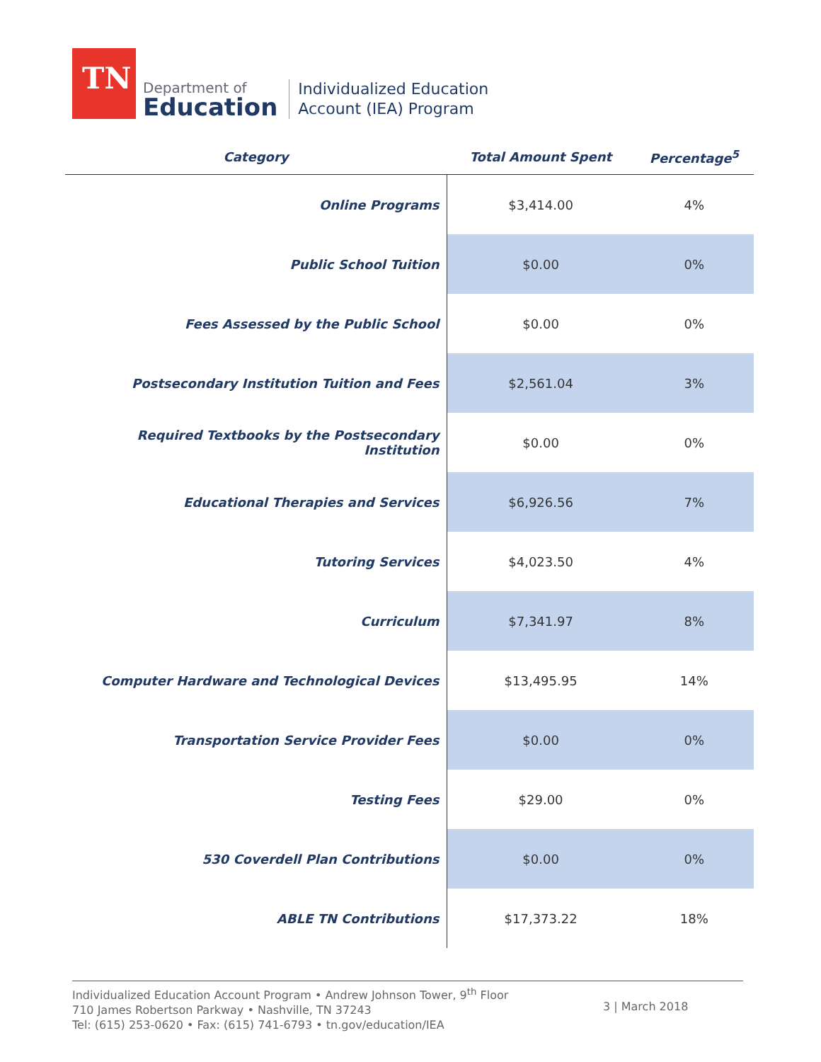TN
Department of
Education
Individualized Education
Account (IEA) Program
| Category | Total Amount Spent | Percentage<sup>5</sup> |
| --- | --- | --- |
| Online Programs | $3,414.00 | 4% |
| Public School Tuition | $0.00 | 0% |
| Fees Assessed by the Public School | $0.00 | 0% |
| Postsecondary Institution Tuition and Fees | $2,561.04 | 3% |
| Required Textbooks by the Postsecondary Institution | $0.00 | 0% |
| Educational Therapies and Services | $6,926.56 | 7% |
| Tutoring Services | $4,023.50 | 4% |
| Curriculum | $7,341.97 | 8% |
| Computer Hardware and Technological Devices | $13,495.95 | 14% |
| Transportation Service Provider Fees | $0.00 | 0% |
| Testing Fees | $29.00 | 0% |
| 530 Coverdell Plan Contributions | $0.00 | 0% |
| ABLE TN Contributions | $17,373.22 | 18% |
Individualized Education Account Program • Andrew Johnson Tower, 9<sup>th</sup> Floor
710 James Robertson Parkway • Nashville, TN 37243
Tel: (615) 253-0620 • Fax: (615) 741-6793 • tn.gov/education/IEA
3 | March 2018